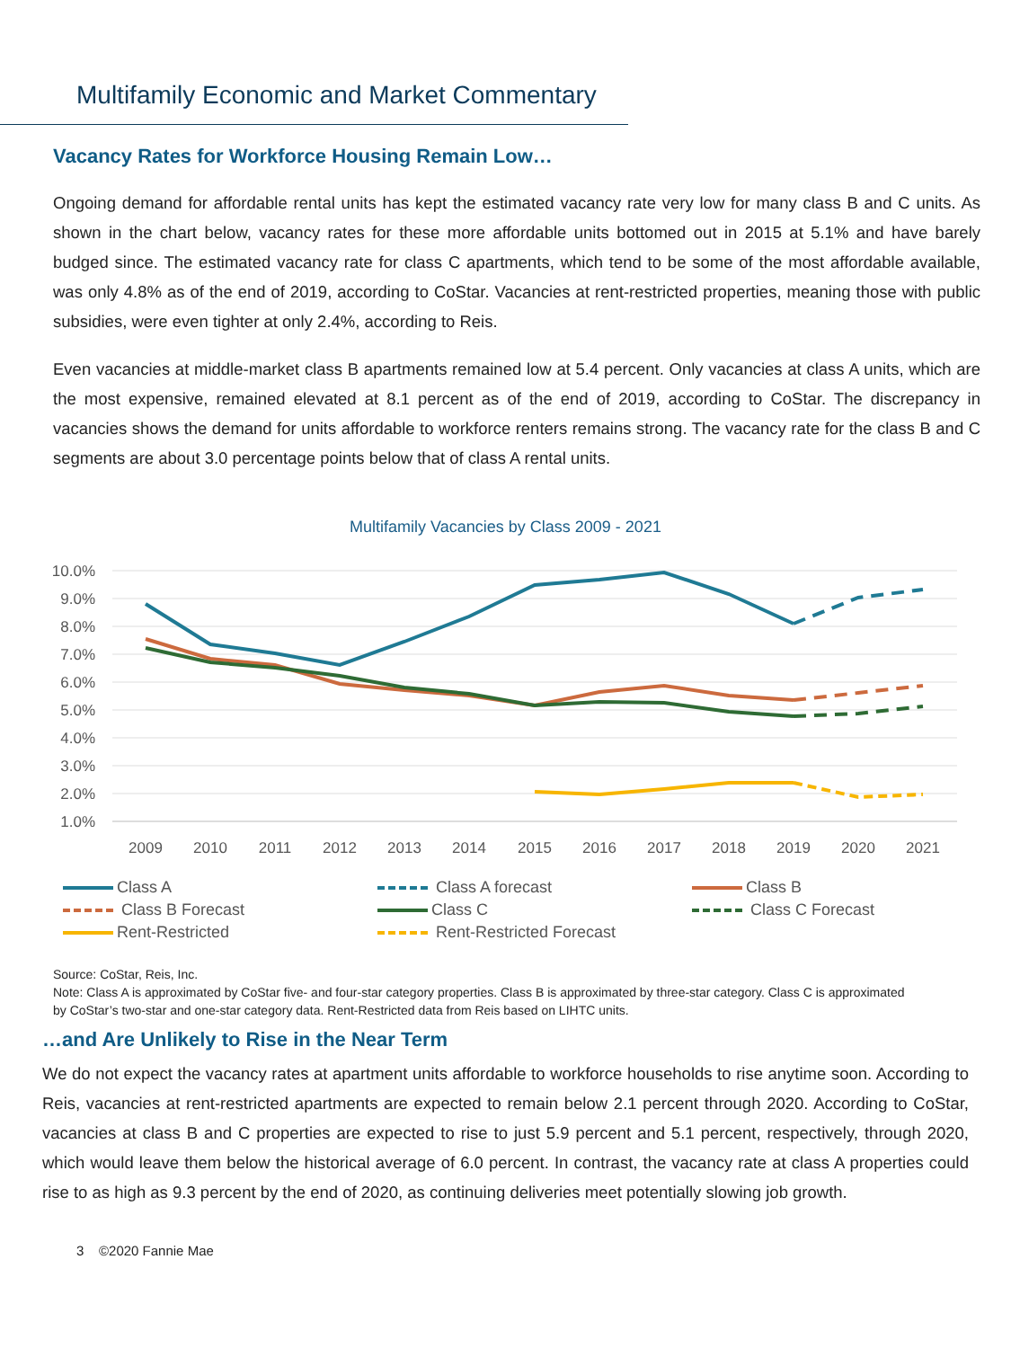Multifamily Economic and Market Commentary
Vacancy Rates for Workforce Housing Remain Low…
Ongoing demand for affordable rental units has kept the estimated vacancy rate very low for many class B and C units. As shown in the chart below, vacancy rates for these more affordable units bottomed out in 2015 at 5.1% and have barely budged since. The estimated vacancy rate for class C apartments, which tend to be some of the most affordable available, was only 4.8% as of the end of 2019, according to CoStar. Vacancies at rent-restricted properties, meaning those with public subsidies, were even tighter at only 2.4%, according to Reis.
Even vacancies at middle-market class B apartments remained low at 5.4 percent. Only vacancies at class A units, which are the most expensive, remained elevated at 8.1 percent as of the end of 2019, according to CoStar. The discrepancy in vacancies shows the demand for units affordable to workforce renters remains strong. The vacancy rate for the class B and C segments are about 3.0 percentage points below that of class A rental units.
Multifamily Vacancies by Class 2009 - 2021
10.0%
9.0%
8.0%
7.0%
6.0%
5.0%
4.0%
3.0%
2.0%
1.0%
2009
2010
2011
2012
2013
2014
2015
2016
2017
2018
2019
2020
2021
Class A Class A forecast Class B Class B Forecast Class C Class C Forecast Rent-Restricted Rent-Restricted Forecast
Source: CoStar, Reis, Inc.
Note: Class A is approximated by CoStar five- and four-star category properties. Class B is approximated by three-star category. Class C is approximated by CoStar’s two-star and one-star category data. Rent-Restricted data from Reis based on LIHTC units.
…and Are Unlikely to Rise in the Near Term
We do not expect the vacancy rates at apartment units affordable to workforce households to rise anytime soon. According to Reis, vacancies at rent-restricted apartments are expected to remain below 2.1 percent through 2020. According to CoStar, vacancies at class B and C properties are expected to rise to just 5.9 percent and 5.1 percent, respectively, through 2020, which would leave them below the historical average of 6.0 percent. In contrast, the vacancy rate at class A properties could rise to as high as 9.3 percent by the end of 2020, as continuing deliveries meet potentially slowing job growth.
3 ©2020 Fannie Mae